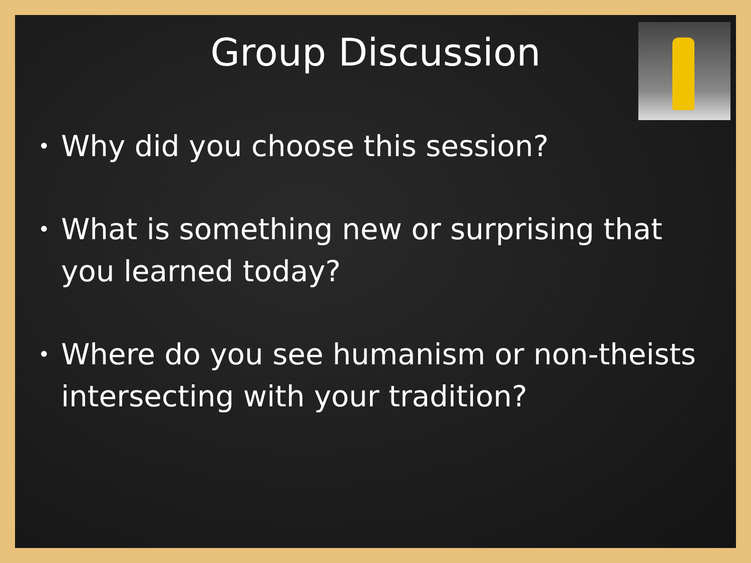Group Discussion
• Why did you choose this session?
• What is something new or surprising that you learned today?
• Where do you see humanism or non-theists intersecting with your tradition?